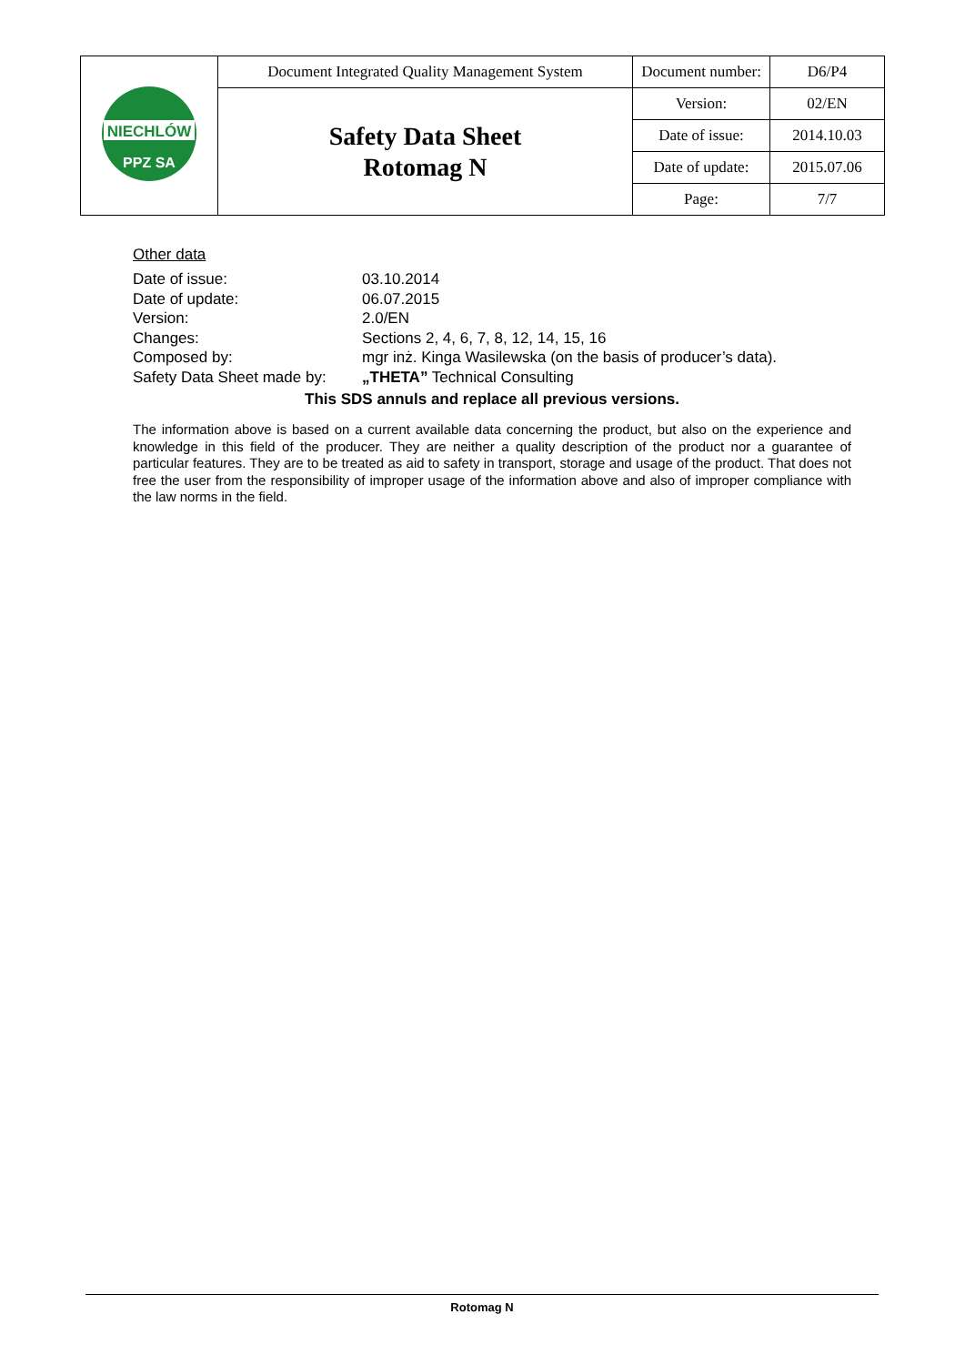| NIECHLÓW PPZ SA | Document Integrated Quality Management System | Document number: | D6/P4 |
| | Safety Data Sheet Rotomag N | Version: | 02/EN |
| | | Date of issue: | 2014.10.03 |
| | | Date of update: | 2015.07.06 |
| | | Page: | 7/7 |
Other data
Date of issue: 03.10.2014
Date of update: 06.07.2015
Version: 2.0/EN
Changes: Sections 2, 4, 6, 7, 8, 12, 14, 15, 16
Composed by: mgr inż. Kinga Wasilewska (on the basis of producer’s data).
Safety Data Sheet made by: „THETA” Technical Consulting
This SDS annuls and replace all previous versions.
The information above is based on a current available data concerning the product, but also on the experience and knowledge in this field of the producer. They are neither a quality description of the product nor a guarantee of particular features. They are to be treated as aid to safety in transport, storage and usage of the product. That does not free the user from the responsibility of improper usage of the information above and also of improper compliance with the law norms in the field.
Rotomag N